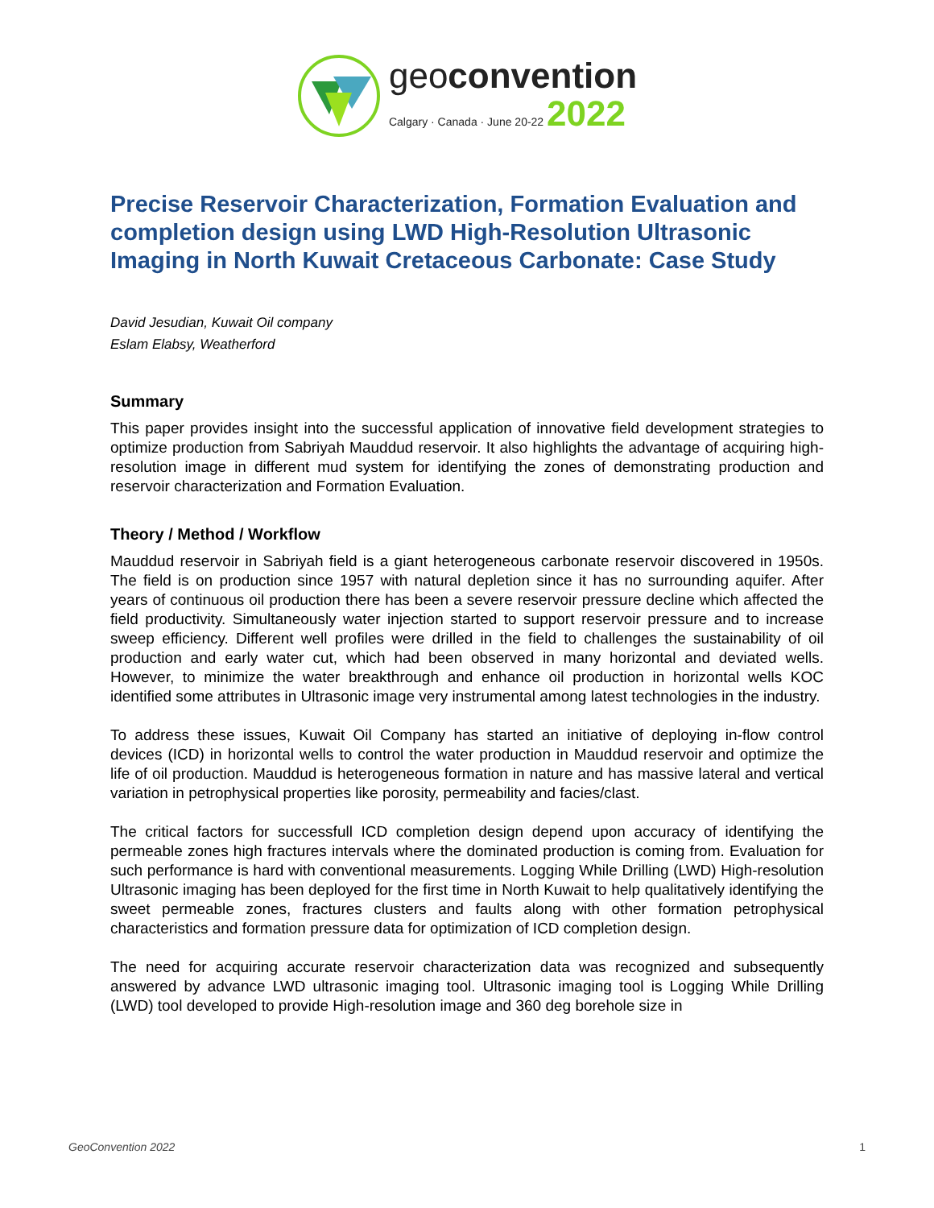geoconvention
Calgary · Canada · June 20-22 2022
Precise Reservoir Characterization, Formation Evaluation and completion design using LWD High-Resolution Ultrasonic Imaging in North Kuwait Cretaceous Carbonate: Case Study
David Jesudian, Kuwait Oil company
Eslam Elabsy, Weatherford
Summary
This paper provides insight into the successful application of innovative field development strategies to optimize production from Sabriyah Mauddud reservoir. It also highlights the advantage of acquiring high-resolution image in different mud system for identifying the zones of demonstrating production and reservoir characterization and Formation Evaluation.
Theory / Method / Workflow
Mauddud reservoir in Sabriyah field is a giant heterogeneous carbonate reservoir discovered in 1950s. The field is on production since 1957 with natural depletion since it has no surrounding aquifer. After years of continuous oil production there has been a severe reservoir pressure decline which affected the field productivity. Simultaneously water injection started to support reservoir pressure and to increase sweep efficiency. Different well profiles were drilled in the field to challenges the sustainability of oil production and early water cut, which had been observed in many horizontal and deviated wells. However, to minimize the water breakthrough and enhance oil production in horizontal wells KOC identified some attributes in Ultrasonic image very instrumental among latest technologies in the industry.
To address these issues, Kuwait Oil Company has started an initiative of deploying in-flow control devices (ICD) in horizontal wells to control the water production in Mauddud reservoir and optimize the life of oil production. Mauddud is heterogeneous formation in nature and has massive lateral and vertical variation in petrophysical properties like porosity, permeability and facies/clast.
The critical factors for successfull ICD completion design depend upon accuracy of identifying the permeable zones high fractures intervals where the dominated production is coming from. Evaluation for such performance is hard with conventional measurements. Logging While Drilling (LWD) High-resolution Ultrasonic imaging has been deployed for the first time in North Kuwait to help qualitatively identifying the sweet permeable zones, fractures clusters and faults along with other formation petrophysical characteristics and formation pressure data for optimization of ICD completion design.
The need for acquiring accurate reservoir characterization data was recognized and subsequently answered by advance LWD ultrasonic imaging tool. Ultrasonic imaging tool is Logging While Drilling (LWD) tool developed to provide High-resolution image and 360 deg borehole size in
GeoConvention 2022 1